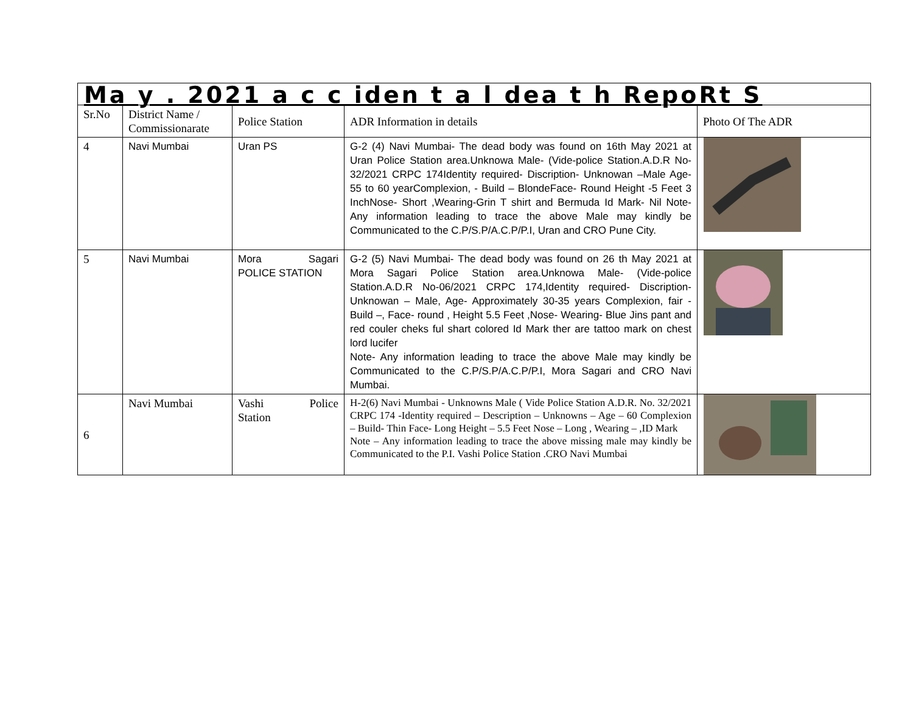| Ma y . 2021 a c c iden t a l dea t h RepoRt S | | | | |
| Sr.No | District Name / Commissionarate | Police Station | ADR Information in details | Photo Of The ADR |
| 4 | Navi Mumbai | Uran PS | G-2 (4) Navi Mumbai- The dead body was found on 16th May 2021 at Uran Police Station area.Unknowa Male- (Vide-police Station.A.D.R No-32/2021 CRPC 174Identity required- Discription- Unknowan –Male Age- 55 to 60 yearComplexion, - Build – BlondeFace- Round Height -5 Feet 3 InchNose- Short ,Wearing-Grin T shirt and Bermuda Id Mark- Nil Note- Any information leading to trace the above Male may kindly be Communicated to the C.P/S.P/A.C.P/P.I, Uran and CRO Pune City. | |
| 5 | Navi Mumbai | Mora Sagari POLICE STATION | G-2 (5) Navi Mumbai- The dead body was found on 26 th May 2021 at Mora Sagari Police Station area.Unknowa Male- (Vide-police Station.A.D.R No-06/2021 CRPC 174,Identity required- Discription- Unknowan – Male, Age- Approximately 30-35 years Complexion, fair - Build –, Face- round , Height 5.5 Feet ,Nose- Wearing- Blue Jins pant and red couler cheks ful shart colored Id Mark ther are tattoo mark on chest lord lucifer Note- Any information leading to trace the above Male may kindly be Communicated to the C.P/S.P/A.C.P/P.I, Mora Sagari and CRO Navi Mumbai. | |
| 6 | Navi Mumbai | Vashi Police Station | H-2(6) Navi Mumbai - Unknowns Male ( Vide Police Station A.D.R. No. 32/2021 CRPC 174 -Identity required – Description – Unknowns – Age – 60 Complexion – Build- Thin Face- Long Height – 5.5 Feet Nose – Long , Wearing – ,ID Mark Note – Any information leading to trace the above missing male may kindly be Communicated to the P.I. Vashi Police Station .CRO Navi Mumbai | |